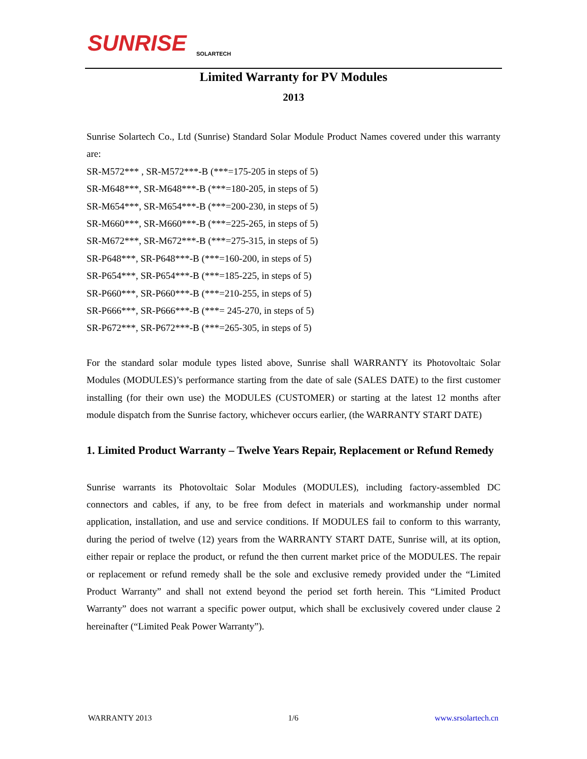SUNRISE
SOLARTECH
Limited Warranty for PV Modules
2013
Sunrise Solartech Co., Ltd (Sunrise) Standard Solar Module Product Names covered under this warranty are:
SR-M572*** , SR-M572***-B (***=175-205 in steps of 5)
SR-M648***, SR-M648***-B (***=180-205, in steps of 5)
SR-M654***, SR-M654***-B (***=200-230, in steps of 5)
SR-M660***, SR-M660***-B (***=225-265, in steps of 5)
SR-M672***, SR-M672***-B (***=275-315, in steps of 5)
SR-P648***, SR-P648***-B (***=160-200, in steps of 5)
SR-P654***, SR-P654***-B (***=185-225, in steps of 5)
SR-P660***, SR-P660***-B (***=210-255, in steps of 5)
SR-P666***, SR-P666***-B (***= 245-270, in steps of 5)
SR-P672***, SR-P672***-B (***=265-305, in steps of 5)
For the standard solar module types listed above, Sunrise shall WARRANTY its Photovoltaic Solar Modules (MODULES)’s performance starting from the date of sale (SALES DATE) to the first customer installing (for their own use) the MODULES (CUSTOMER) or starting at the latest 12 months after module dispatch from the Sunrise factory, whichever occurs earlier, (the WARRANTY START DATE)
1. Limited Product Warranty – Twelve Years Repair, Replacement or Refund Remedy
Sunrise warrants its Photovoltaic Solar Modules (MODULES), including factory-assembled DC connectors and cables, if any, to be free from defect in materials and workmanship under normal application, installation, and use and service conditions. If MODULES fail to conform to this warranty, during the period of twelve (12) years from the WARRANTY START DATE, Sunrise will, at its option, either repair or replace the product, or refund the then current market price of the MODULES. The repair or replacement or refund remedy shall be the sole and exclusive remedy provided under the “Limited Product Warranty” and shall not extend beyond the period set forth herein. This “Limited Product Warranty” does not warrant a specific power output, which shall be exclusively covered under clause 2 hereinafter (“Limited Peak Power Warranty”).
WARRANTY 2013 1/6 www.srsolartech.cn